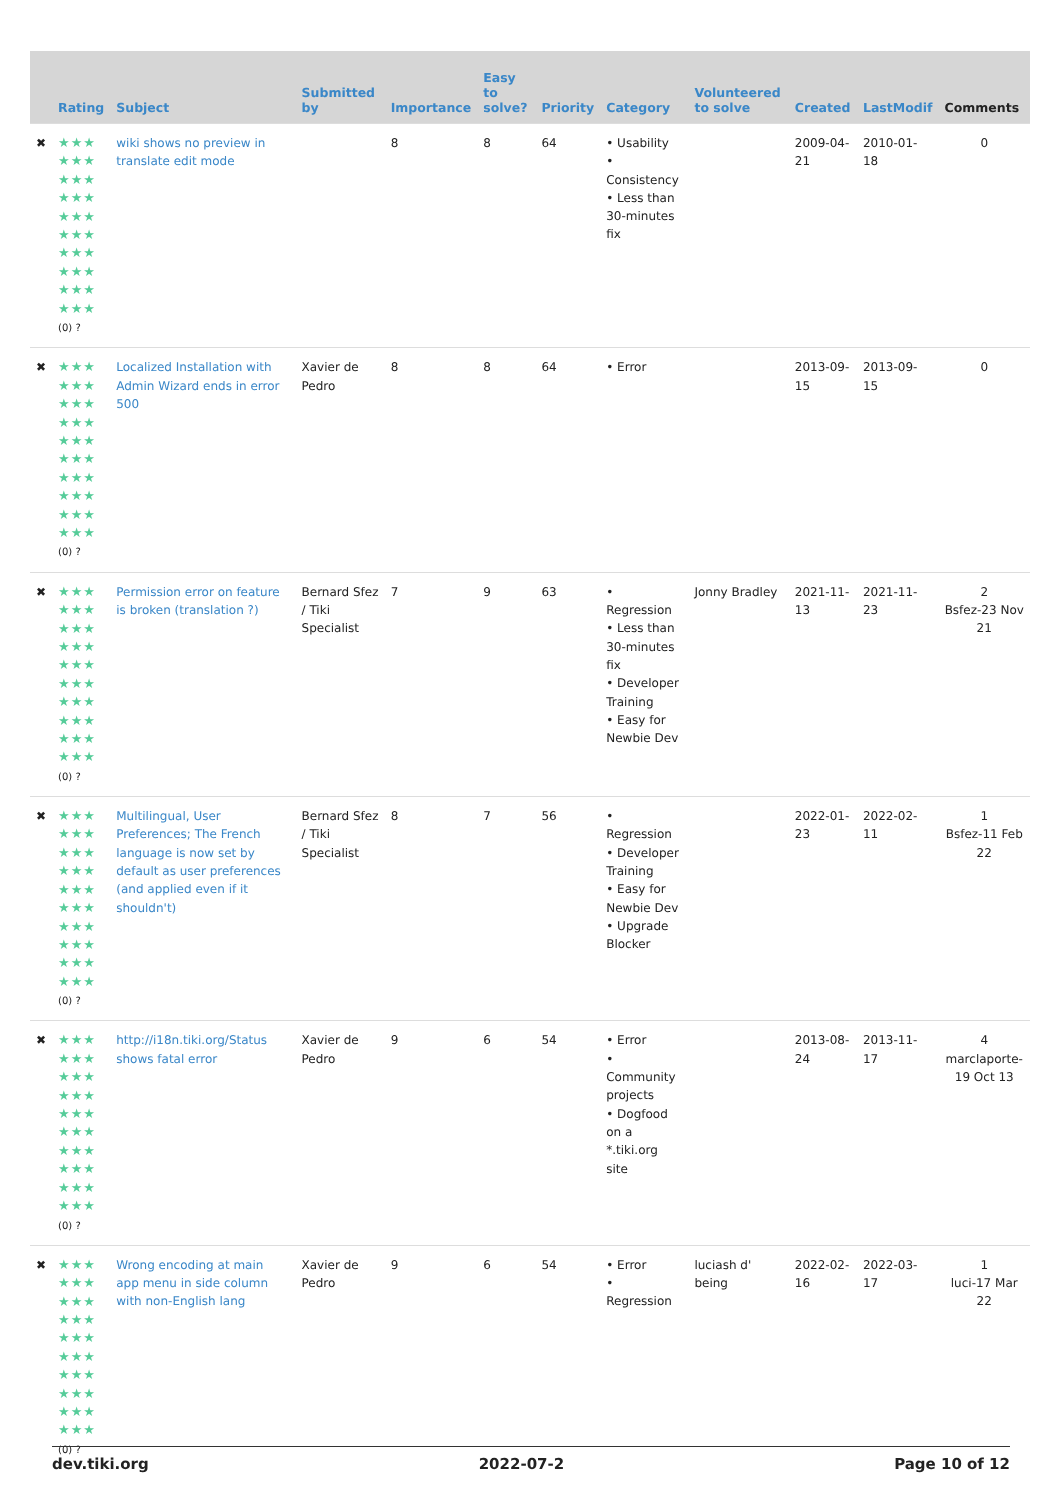| | Rating | Subject | Submitted by | Importance | Easy to solve? | Priority | Category | Volunteered to solve | Created | LastModif | Comments |
| --- | --- | --- | --- | --- | --- | --- | --- | --- | --- | --- | --- |
| ✖ | ★★★ ★★★ ★★★ ★★★ ★★★ ★★★ ★★★ ★★★ ★★★ ★★★ (0) ? | wiki shows no preview in translate edit mode | | 8 | 8 | 64 | • Usability • Consistency • Less than 30-minutes fix | | 2009-04-21 | 2010-01-18 | 0 |
| ✖ | ★★★ ★★★ ★★★ ★★★ ★★★ ★★★ ★★★ ★★★ ★★★ ★★★ (0) ? | Localized Installation with Admin Wizard ends in error 500 | Xavier de Pedro | 8 | 8 | 64 | • Error | | 2013-09-15 | 2013-09-15 | 0 |
| ✖ | ★★★ ★★★ ★★★ ★★★ ★★★ ★★★ ★★★ ★★★ ★★★ ★★★ (0) ? | Permission error on feature is broken (translation ?) | Bernard Sfez / Tiki Specialist | 7 | 9 | 63 | • Regression • Less than 30-minutes fix • Developer Training • Easy for Newbie Dev | Jonny Bradley | 2021-11-13 | 2021-11-23 | 2 Bsfez-23 Nov 21 |
| ✖ | ★★★ ★★★ ★★★ ★★★ ★★★ ★★★ ★★★ ★★★ ★★★ ★★★ (0) ? | Multilingual, User Preferences; The French language is now set by default as user preferences (and applied even if it shouldn't) | Bernard Sfez / Tiki Specialist | 8 | 7 | 56 | • Regression • Developer Training • Easy for Newbie Dev • Upgrade Blocker | | 2022-01-23 | 2022-02-11 | 1 Bsfez-11 Feb 22 |
| ✖ | ★★★ ★★★ ★★★ ★★★ ★★★ ★★★ ★★★ ★★★ ★★★ ★★★ (0) ? | http://i18n.tiki.org/Status shows fatal error | Xavier de Pedro | 9 | 6 | 54 | • Error • Community projects • Dogfood on a *.tiki.org site | | 2013-08-24 | 2013-11-17 | 4 marclaporte-19 Oct 13 |
| ✖ | ★★★ ★★★ ★★★ ★★★ ★★★ ★★★ ★★★ ★★★ ★★★ ★★★ (0) ? | Wrong encoding at main app menu in side column with non-English lang | Xavier de Pedro | 9 | 6 | 54 | • Error • Regression | luciash d' being | 2022-02-16 | 2022-03-17 | 1 luci-17 Mar 22 |
dev.tiki.org 2022-07-2 Page 10 of 12